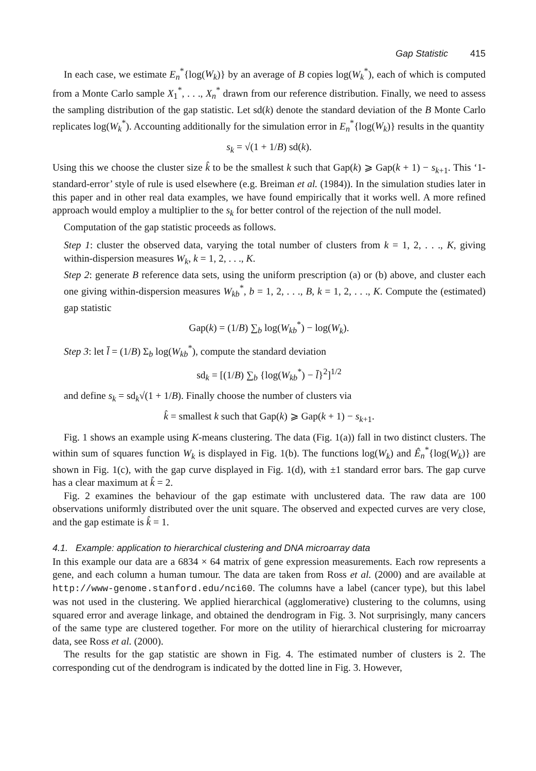Gap Statistic 415
In each case, we estimate E<sub>n</sub><sup>*</sup>{log(W<sub>k</sub>)} by an average of B copies log(W<sub>k</sub><sup>*</sup>), each of which is computed from a Monte Carlo sample X<sub>1</sub><sup>*</sup>, . . ., X<sub>n</sub><sup>*</sup> drawn from our reference distribution. Finally, we need to assess the sampling distribution of the gap statistic. Let sd(k) denote the standard deviation of the B Monte Carlo replicates log(W<sub>k</sub><sup>*</sup>). Accounting additionally for the simulation error in E<sub>n</sub><sup>*</sup>{log(W<sub>k</sub>)} results in the quantity
s<sub>k</sub> = √(1 + 1/B) sd(k).
Using this we choose the cluster size k̂ to be the smallest k such that Gap(k) ⩾ Gap(k + 1) − s<sub>k+1</sub>. This ‘1-standard-error’ style of rule is used elsewhere (e.g. Breiman et al. (1984)). In the simulation studies later in this paper and in other real data examples, we have found empirically that it works well. A more refined approach would employ a multiplier to the s<sub>k</sub> for better control of the rejection of the null model.
Computation of the gap statistic proceeds as follows.
Step 1: cluster the observed data, varying the total number of clusters from k = 1, 2, . . ., K, giving within-dispersion measures W<sub>k</sub>, k = 1, 2, . . ., K.
Step 2: generate B reference data sets, using the uniform prescription (a) or (b) above, and cluster each one giving within-dispersion measures W<sub>kb</sub><sup>*</sup>, b = 1, 2, . . ., B, k = 1, 2, . . ., K. Compute the (estimated) gap statistic
Gap(k) = (1/B) ∑<sub>b</sub> log(W<sub>kb</sub><sup>*</sup>) − log(W<sub>k</sub>).
Step 3: let l̄ = (1/B) Σ<sub>b</sub> log(W<sub>kb</sub><sup>*</sup>), compute the standard deviation
sd<sub>k</sub> = [(1/B) ∑<sub>b</sub> {log(W<sub>kb</sub><sup>*</sup>) − l̄}<sup>2</sup>]<sup>1/2</sup>
and define s<sub>k</sub> = sd<sub>k</sub>√(1 + 1/B). Finally choose the number of clusters via
k̂ = smallest k such that Gap(k) ⩾ Gap(k + 1) − s<sub>k+1</sub>.
Fig. 1 shows an example using K-means clustering. The data (Fig. 1(a)) fall in two distinct clusters. The within sum of squares function W<sub>k</sub> is displayed in Fig. 1(b). The functions log(W<sub>k</sub>) and Ê<sub>n</sub><sup>*</sup>{log(W<sub>k</sub>)} are shown in Fig. 1(c), with the gap curve displayed in Fig. 1(d), with ±1 standard error bars. The gap curve has a clear maximum at k̂ = 2.
Fig. 2 examines the behaviour of the gap estimate with unclustered data. The raw data are 100 observations uniformly distributed over the unit square. The observed and expected curves are very close, and the gap estimate is k̂ = 1.
4.1. Example: application to hierarchical clustering and DNA microarray data
In this example our data are a 6834 × 64 matrix of gene expression measurements. Each row represents a gene, and each column a human tumour. The data are taken from Ross et al. (2000) and are available at http://www-genome.stanford.edu/nci60. The columns have a label (cancer type), but this label was not used in the clustering. We applied hierarchical (agglomerative) clustering to the columns, using squared error and average linkage, and obtained the dendrogram in Fig. 3. Not surprisingly, many cancers of the same type are clustered together. For more on the utility of hierarchical clustering for microarray data, see Ross et al. (2000).
The results for the gap statistic are shown in Fig. 4. The estimated number of clusters is 2. The corresponding cut of the dendrogram is indicated by the dotted line in Fig. 3. However,